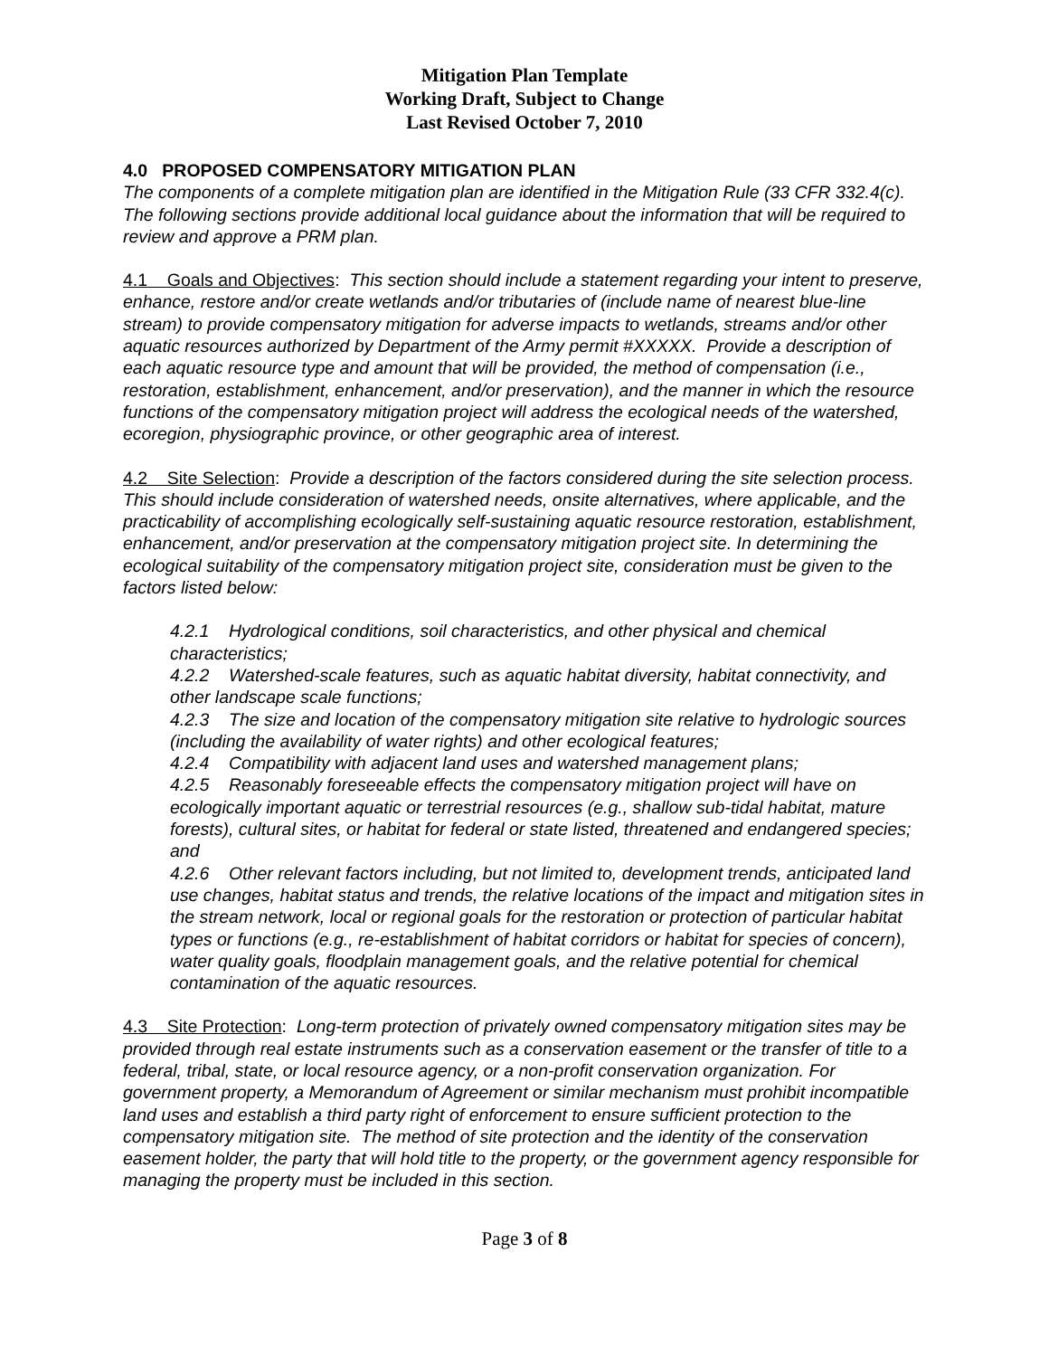Mitigation Plan Template
Working Draft, Subject to Change
Last Revised October 7, 2010
4.0 PROPOSED COMPENSATORY MITIGATION PLAN
The components of a complete mitigation plan are identified in the Mitigation Rule (33 CFR 332.4(c). The following sections provide additional local guidance about the information that will be required to review and approve a PRM plan.
4.1 Goals and Objectives: This section should include a statement regarding your intent to preserve, enhance, restore and/or create wetlands and/or tributaries of (include name of nearest blue-line stream) to provide compensatory mitigation for adverse impacts to wetlands, streams and/or other aquatic resources authorized by Department of the Army permit #XXXXX. Provide a description of each aquatic resource type and amount that will be provided, the method of compensation (i.e., restoration, establishment, enhancement, and/or preservation), and the manner in which the resource functions of the compensatory mitigation project will address the ecological needs of the watershed, ecoregion, physiographic province, or other geographic area of interest.
4.2 Site Selection: Provide a description of the factors considered during the site selection process. This should include consideration of watershed needs, onsite alternatives, where applicable, and the practicability of accomplishing ecologically self-sustaining aquatic resource restoration, establishment, enhancement, and/or preservation at the compensatory mitigation project site. In determining the ecological suitability of the compensatory mitigation project site, consideration must be given to the factors listed below:
4.2.1 Hydrological conditions, soil characteristics, and other physical and chemical characteristics;
4.2.2 Watershed-scale features, such as aquatic habitat diversity, habitat connectivity, and other landscape scale functions;
4.2.3 The size and location of the compensatory mitigation site relative to hydrologic sources (including the availability of water rights) and other ecological features;
4.2.4 Compatibility with adjacent land uses and watershed management plans;
4.2.5 Reasonably foreseeable effects the compensatory mitigation project will have on ecologically important aquatic or terrestrial resources (e.g., shallow sub-tidal habitat, mature forests), cultural sites, or habitat for federal or state listed, threatened and endangered species; and
4.2.6 Other relevant factors including, but not limited to, development trends, anticipated land use changes, habitat status and trends, the relative locations of the impact and mitigation sites in the stream network, local or regional goals for the restoration or protection of particular habitat types or functions (e.g., re-establishment of habitat corridors or habitat for species of concern), water quality goals, floodplain management goals, and the relative potential for chemical contamination of the aquatic resources.
4.3 Site Protection: Long-term protection of privately owned compensatory mitigation sites may be provided through real estate instruments such as a conservation easement or the transfer of title to a federal, tribal, state, or local resource agency, or a non-profit conservation organization. For government property, a Memorandum of Agreement or similar mechanism must prohibit incompatible land uses and establish a third party right of enforcement to ensure sufficient protection to the compensatory mitigation site. The method of site protection and the identity of the conservation easement holder, the party that will hold title to the property, or the government agency responsible for managing the property must be included in this section.
Page 3 of 8